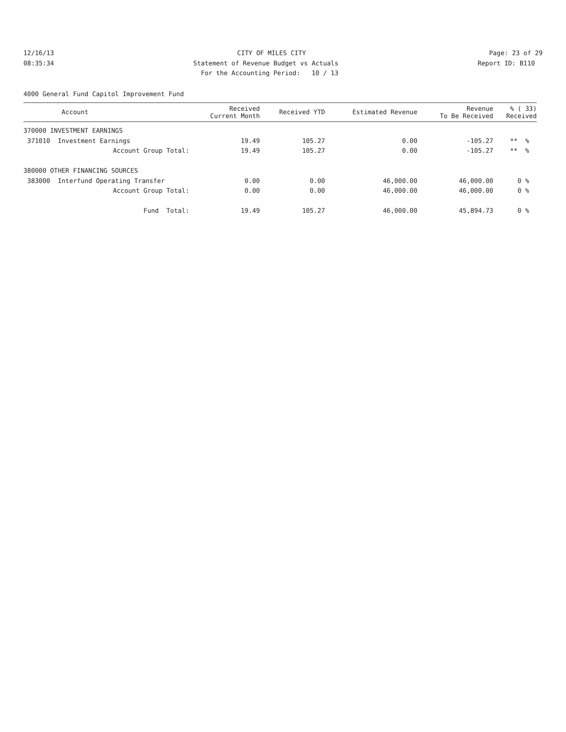12/16/13
CITY OF MILES CITY
Page: 23 of 29
08:35:34
Statement of Revenue Budget vs Actuals
Report ID: B110
For the Accounting Period: 10 / 13
4000 General Fund Capitol Improvement Fund
| Account | Received Current Month | Received YTD | Estimated Revenue | Revenue To Be Received | % ( 33) Received |
| --- | --- | --- | --- | --- | --- |
| 370000 INVESTMENT EARNINGS | | | | | |
| 371010 Investment Earnings | 19.49 | 105.27 | 0.00 | -105.27 | ** % |
| Account Group Total: | 19.49 | 105.27 | 0.00 | -105.27 | ** % |
| 380000 OTHER FINANCING SOURCES | | | | | |
| 383000 Interfund Operating Transfer | 0.00 | 0.00 | 46,000.00 | 46,000.00 | 0 % |
| Account Group Total: | 0.00 | 0.00 | 46,000.00 | 46,000.00 | 0 % |
| Fund Total: | 19.49 | 105.27 | 46,000.00 | 45,894.73 | 0 % |